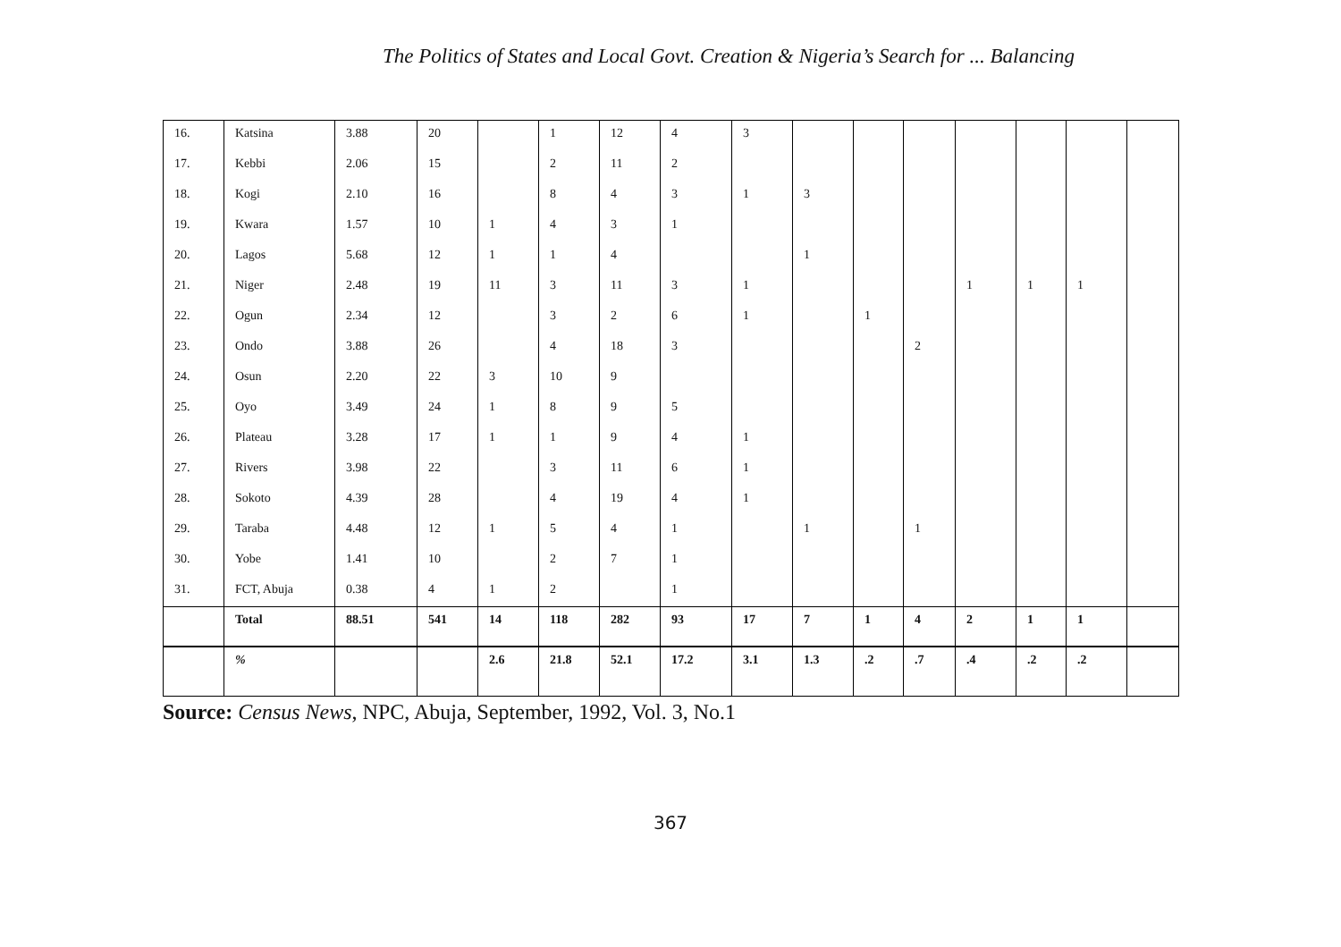The Politics of States and Local Govt. Creation & Nigeria’s Search for ... Balancing
| 16. | Katsina | 3.88 | 20 | | 1 | 12 | 4 | 3 | | | | | | | |
| 17. | Kebbi | 2.06 | 15 | | 2 | 11 | 2 | | | | | | | | |
| 18. | Kogi | 2.10 | 16 | | 8 | 4 | 3 | 1 | 3 | | | | | | |
| 19. | Kwara | 1.57 | 10 | 1 | 4 | 3 | 1 | | | | | | | | |
| 20. | Lagos | 5.68 | 12 | 1 | 1 | 4 | | | 1 | | | | | | |
| 21. | Niger | 2.48 | 19 | 11 | 3 | 11 | 3 | 1 | | | | 1 | 1 | 1 | |
| 22. | Ogun | 2.34 | 12 | | 3 | 2 | 6 | 1 | | 1 | | | | | |
| 23. | Ondo | 3.88 | 26 | | 4 | 18 | 3 | | | | 2 | | | | |
| 24. | Osun | 2.20 | 22 | 3 | 10 | 9 | | | | | | | | | |
| 25. | Oyo | 3.49 | 24 | 1 | 8 | 9 | 5 | | | | | | | | |
| 26. | Plateau | 3.28 | 17 | 1 | 1 | 9 | 4 | 1 | | | | | | | |
| 27. | Rivers | 3.98 | 22 | | 3 | 11 | 6 | 1 | | | | | | | |
| 28. | Sokoto | 4.39 | 28 | | 4 | 19 | 4 | 1 | | | | | | | |
| 29. | Taraba | 4.48 | 12 | 1 | 5 | 4 | 1 | | 1 | | 1 | | | | |
| 30. | Yobe | 1.41 | 10 | | 2 | 7 | 1 | | | | | | | | |
| 31. | FCT, Abuja | 0.38 | 4 | 1 | 2 | | 1 | | | | | | | | |
| | Total | 88.51 | 541 | 14 | 118 | 282 | 93 | 17 | 7 | 1 | 4 | 2 | 1 | 1 | |
| | % | | | 2.6 | 21.8 | 52.1 | 17.2 | 3.1 | 1.3 | .2 | .7 | .4 | .2 | .2 | |
Source: Census News, NPC, Abuja, September, 1992, Vol. 3, No.1
367